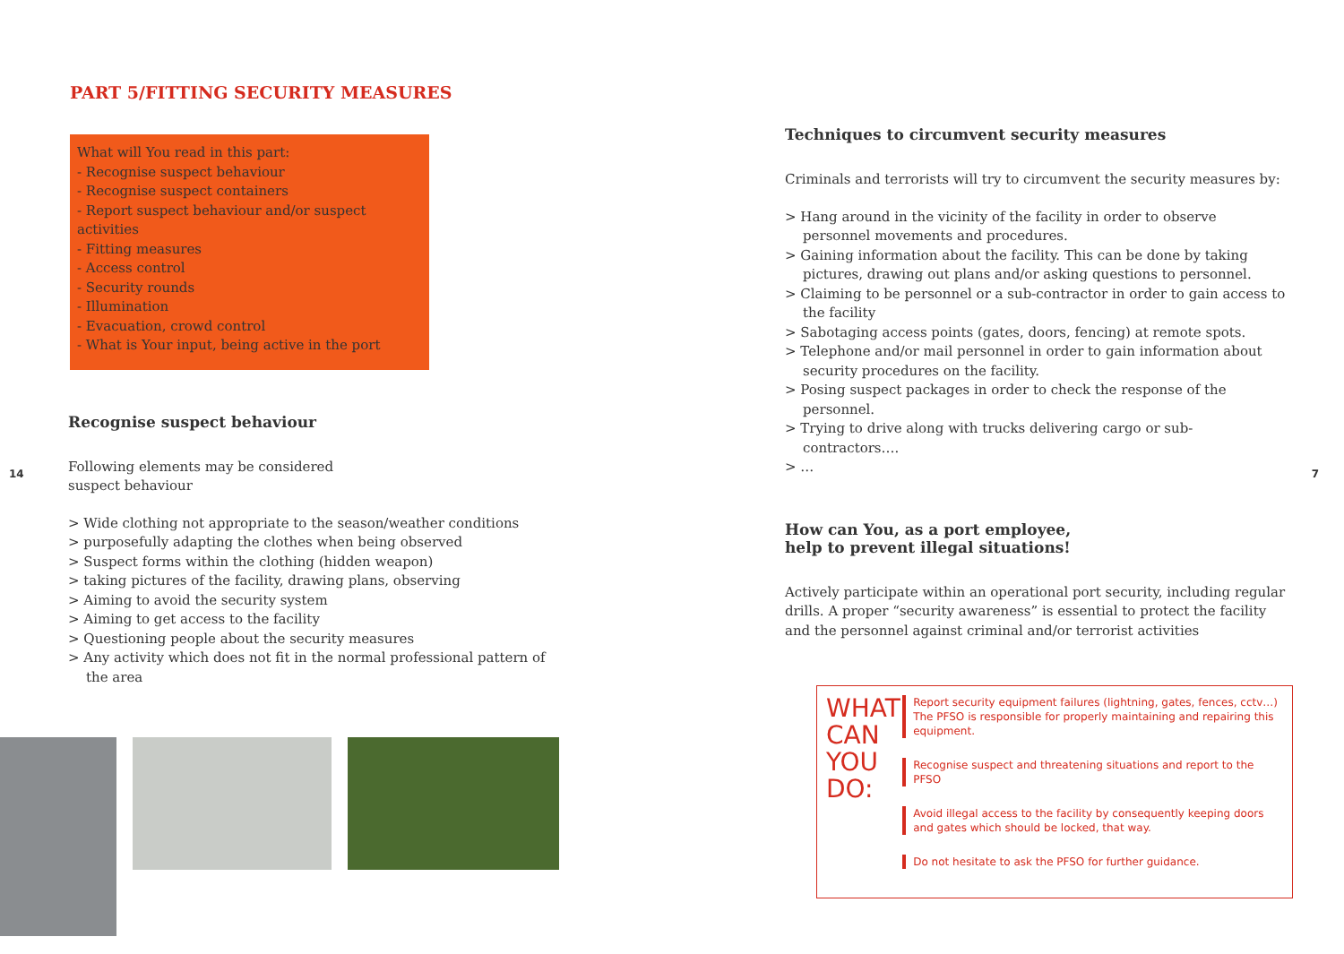14
PART 5/FITTING SECURITY MEASURES
What will You read in this part:
- Recognise suspect behaviour
- Recognise suspect containers
- Report suspect behaviour and/or suspect activities
- Fitting measures
- Access control
- Security rounds
- Illumination
- Evacuation, crowd control
- What is Your input, being active in the port
Recognise suspect behaviour
Following elements may be considered
suspect behaviour
> Wide clothing not appropriate to the season/weather conditions
> purposefully adapting the clothes when being observed
> Suspect forms within the clothing (hidden weapon)
> taking pictures of the facility, drawing plans, observing
> Aiming to avoid the security system
> Aiming to get access to the facility
> Questioning people about the security measures
> Any activity which does not fit in the normal professional pattern of the area
Techniques to circumvent security measures
Criminals and terrorists will try to circumvent the security measures by:
> Hang around in the vicinity of the facility in order to observe personnel movements and procedures.
> Gaining information about the facility. This can be done by taking pictures, drawing out plans and/or asking questions to personnel.
> Claiming to be personnel or a sub-contractor in order to gain access to the facility
> Sabotaging access points (gates, doors, fencing) at remote spots.
> Telephone and/or mail personnel in order to gain information about security procedures on the facility.
> Posing suspect packages in order to check the response of the personnel.
> Trying to drive along with trucks delivering cargo or sub-contractors….
> …
How can You, as a port employee,
help to prevent illegal situations!
Actively participate within an operational port security, including regular drills. A proper “security awareness” is essential to protect the facility and the personnel against criminal and/or terrorist activities
WHAT CAN YOU DO:
Report security equipment failures (lightning, gates, fences, cctv…) The PFSO is responsible for properly maintaining and repairing this equipment.
Recognise suspect and threatening situations and report to the PFSO
Avoid illegal access to the facility by consequently keeping doors and gates which should be locked, that way.
Do not hesitate to ask the PFSO for further guidance.
7